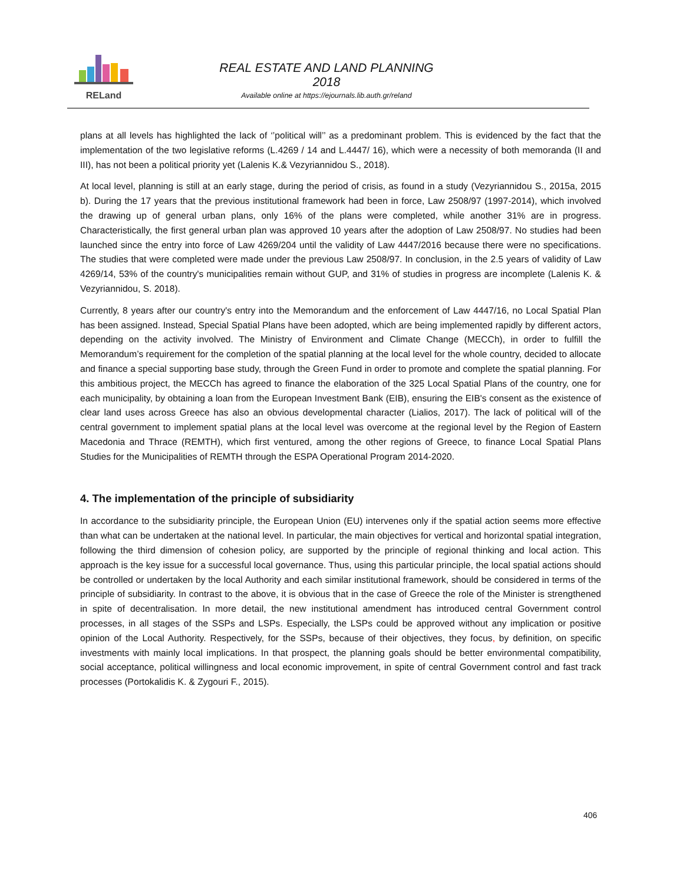RELand
REAL ESTATE AND LAND PLANNING 2018
Available online at https://ejournals.lib.auth.gr/reland
plans at all levels has highlighted the lack of ‘’political will’’ as a predominant problem. This is evidenced by the fact that the implementation of the two legislative reforms (L.4269 / 14 and L.4447/ 16), which were a necessity of both memoranda (II and III), has not been a political priority yet (Lalenis K.& Vezyriannidou S., 2018).
At local level, planning is still at an early stage, during the period of crisis, as found in a study (Vezyriannidou S., 2015a, 2015 b). During the 17 years that the previous institutional framework had been in force, Law 2508/97 (1997-2014), which involved the drawing up of general urban plans, only 16% of the plans were completed, while another 31% are in progress. Characteristically, the first general urban plan was approved 10 years after the adoption of Law 2508/97. No studies had been launched since the entry into force of Law 4269/204 until the validity of Law 4447/2016 because there were no specifications. The studies that were completed were made under the previous Law 2508/97. In conclusion, in the 2.5 years of validity of Law 4269/14, 53% of the country's municipalities remain without GUP, and 31% of studies in progress are incomplete (Lalenis K. & Vezyriannidou, S. 2018).
Currently, 8 years after our country's entry into the Memorandum and the enforcement of Law 4447/16, no Local Spatial Plan has been assigned. Instead, Special Spatial Plans have been adopted, which are being implemented rapidly by different actors, depending on the activity involved. The Ministry of Environment and Climate Change (MECCh), in order to fulfill the Memorandum’s requirement for the completion of the spatial planning at the local level for the whole country, decided to allocate and finance a special supporting base study, through the Green Fund in order to promote and complete the spatial planning. For this ambitious project, the MECCh has agreed to finance the elaboration of the 325 Local Spatial Plans of the country, one for each municipality, by obtaining a loan from the European Investment Bank (EIB), ensuring the EIB's consent as the existence of clear land uses across Greece has also an obvious developmental character (Lialios, 2017). The lack of political will of the central government to implement spatial plans at the local level was overcome at the regional level by the Region of Eastern Macedonia and Thrace (REMTH), which first ventured, among the other regions of Greece, to finance Local Spatial Plans Studies for the Municipalities of REMTH through the ESPA Operational Program 2014-2020.
4. The implementation of the principle of subsidiarity
In accordance to the subsidiarity principle, the European Union (EU) intervenes only if the spatial action seems more effective than what can be undertaken at the national level. In particular, the main objectives for vertical and horizontal spatial integration, following the third dimension of cohesion policy, are supported by the principle of regional thinking and local action. This approach is the key issue for a successful local governance. Thus, using this particular principle, the local spatial actions should be controlled or undertaken by the local Authority and each similar institutional framework, should be considered in terms of the principle of subsidiarity. In contrast to the above, it is obvious that in the case of Greece the role of the Minister is strengthened in spite of decentralisation. In more detail, the new institutional amendment has introduced central Government control processes, in all stages of the SSPs and LSPs. Especially, the LSPs could be approved without any implication or positive opinion of the Local Authority. Respectively, for the SSPs, because of their objectives, they focus, by definition, on specific investments with mainly local implications. In that prospect, the planning goals should be better environmental compatibility, social acceptance, political willingness and local economic improvement, in spite of central Government control and fast track processes (Portokalidis K. & Zygouri F., 2015).
406